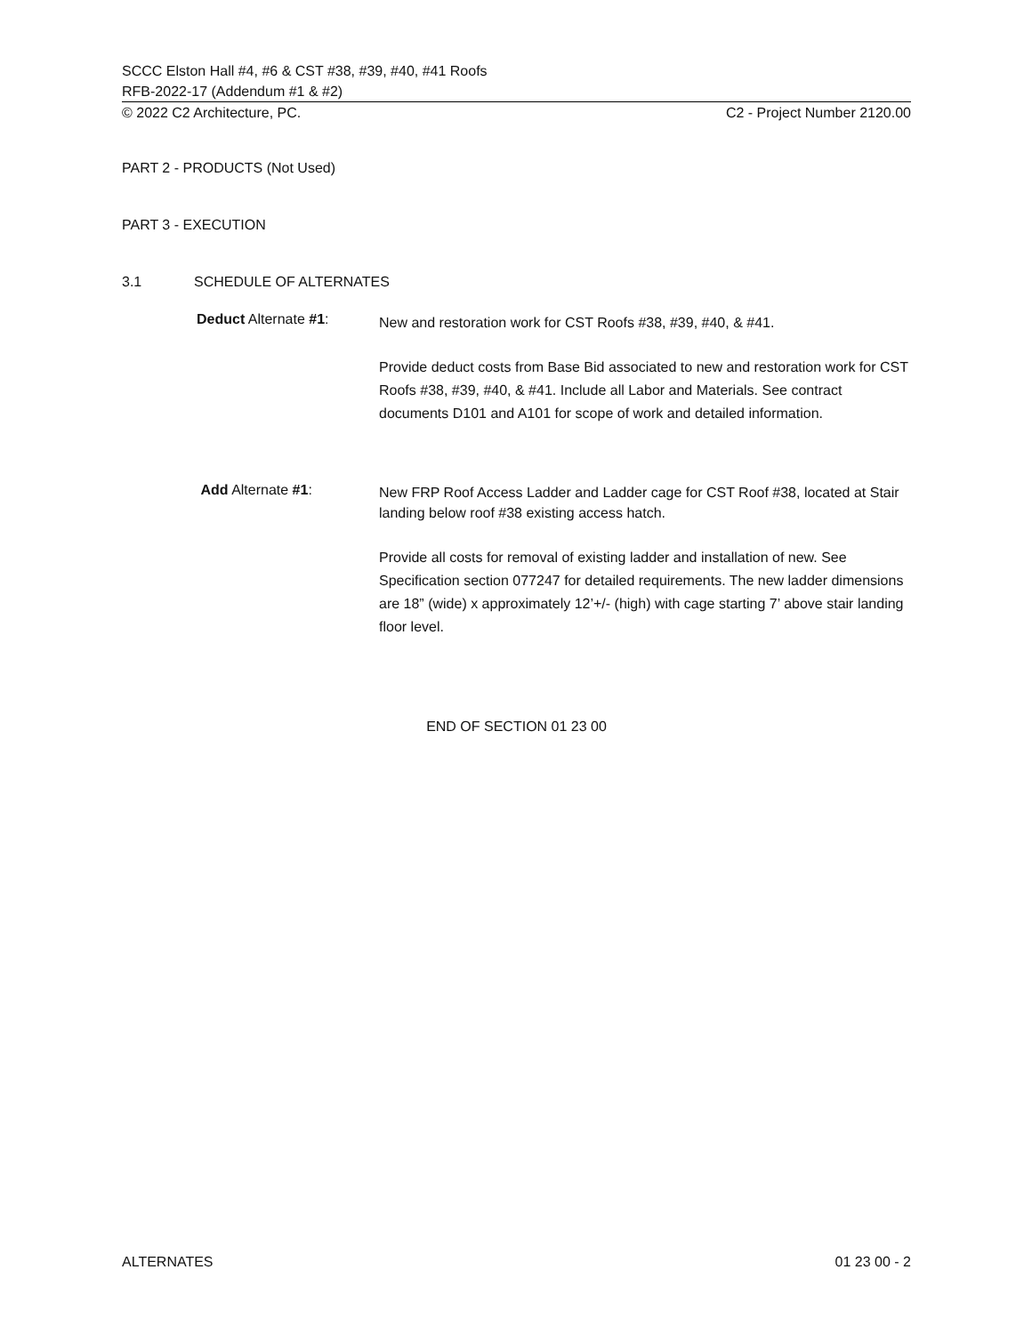SCCC Elston Hall #4, #6 & CST #38, #39, #40, #41 Roofs
RFB-2022-17 (Addendum #1 & #2)
© 2022 C2 Architecture, PC. C2 - Project Number 2120.00
PART 2 - PRODUCTS (Not Used)
PART 3 - EXECUTION
3.1 SCHEDULE OF ALTERNATES
Deduct Alternate #1:
New and restoration work for CST Roofs #38, #39, #40, & #41.
Provide deduct costs from Base Bid associated to new and restoration work for CST Roofs #38, #39, #40, & #41. Include all Labor and Materials. See contract documents D101 and A101 for scope of work and detailed information.
Add Alternate #1:
New FRP Roof Access Ladder and Ladder cage for CST Roof #38, located at Stair landing below roof #38 existing access hatch.
Provide all costs for removal of existing ladder and installation of new. See Specification section 077247 for detailed requirements. The new ladder dimensions are 18” (wide) x approximately 12’+/- (high) with cage starting 7’ above stair landing floor level.
END OF SECTION 01 23 00
ALTERNATES 01 23 00 - 2